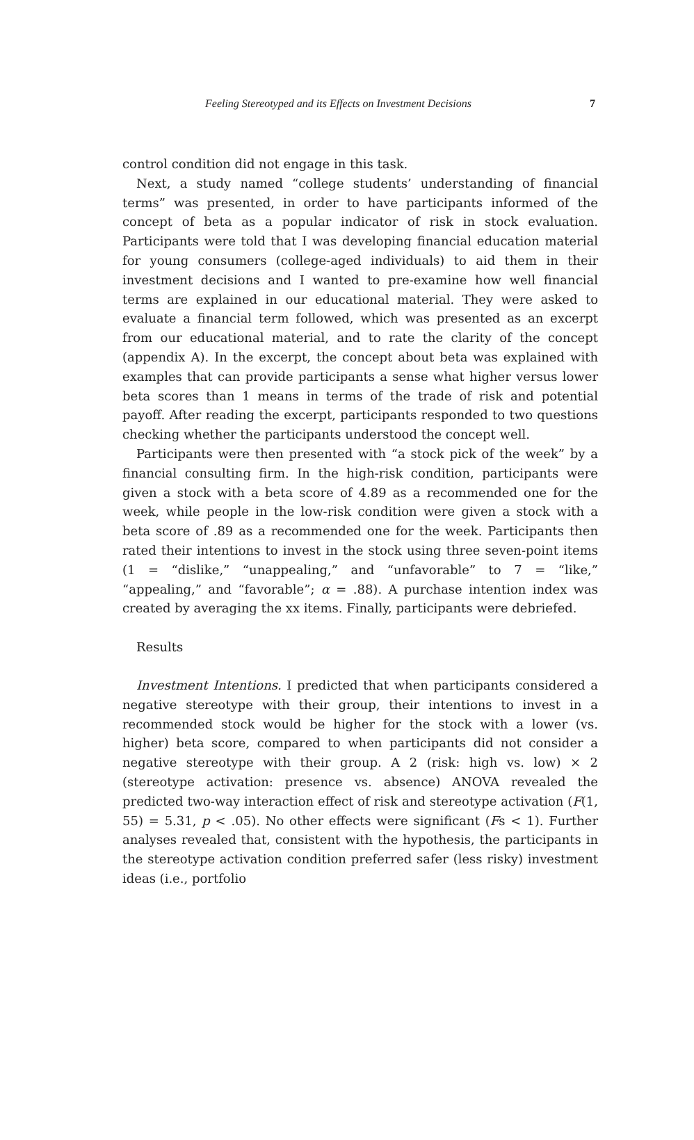Feeling Stereotyped and its Effects on Investment Decisions 7
control condition did not engage in this task.
Next, a study named “college students’ understanding of financial terms” was presented, in order to have participants informed of the concept of beta as a popular indicator of risk in stock evaluation. Participants were told that I was developing financial education material for young consumers (college-aged individuals) to aid them in their investment decisions and I wanted to pre-examine how well financial terms are explained in our educational material. They were asked to evaluate a financial term followed, which was presented as an excerpt from our educational material, and to rate the clarity of the concept (appendix A). In the excerpt, the concept about beta was explained with examples that can provide participants a sense what higher versus lower beta scores than 1 means in terms of the trade of risk and potential payoff. After reading the excerpt, participants responded to two questions checking whether the participants understood the concept well.
Participants were then presented with “a stock pick of the week” by a financial consulting firm. In the high-risk condition, participants were given a stock with a beta score of 4.89 as a recommended one for the week, while people in the low-risk condition were given a stock with a beta score of .89 as a recommended one for the week. Participants then rated their intentions to invest in the stock using three seven-point items (1 = “dislike,” “unappealing,” and “unfavorable” to 7 = “like,” “appealing,” and “favorable”; α = .88). A purchase intention index was created by averaging the xx items. Finally, participants were debriefed.
Results
Investment Intentions. I predicted that when participants considered a negative stereotype with their group, their intentions to invest in a recommended stock would be higher for the stock with a lower (vs. higher) beta score, compared to when participants did not consider a negative stereotype with their group. A 2 (risk: high vs. low) × 2 (stereotype activation: presence vs. absence) ANOVA revealed the predicted two-way interaction effect of risk and stereotype activation (F(1, 55) = 5.31, p < .05). No other effects were significant (Fs < 1). Further analyses revealed that, consistent with the hypothesis, the participants in the stereotype activation condition preferred safer (less risky) investment ideas (i.e., portfolio